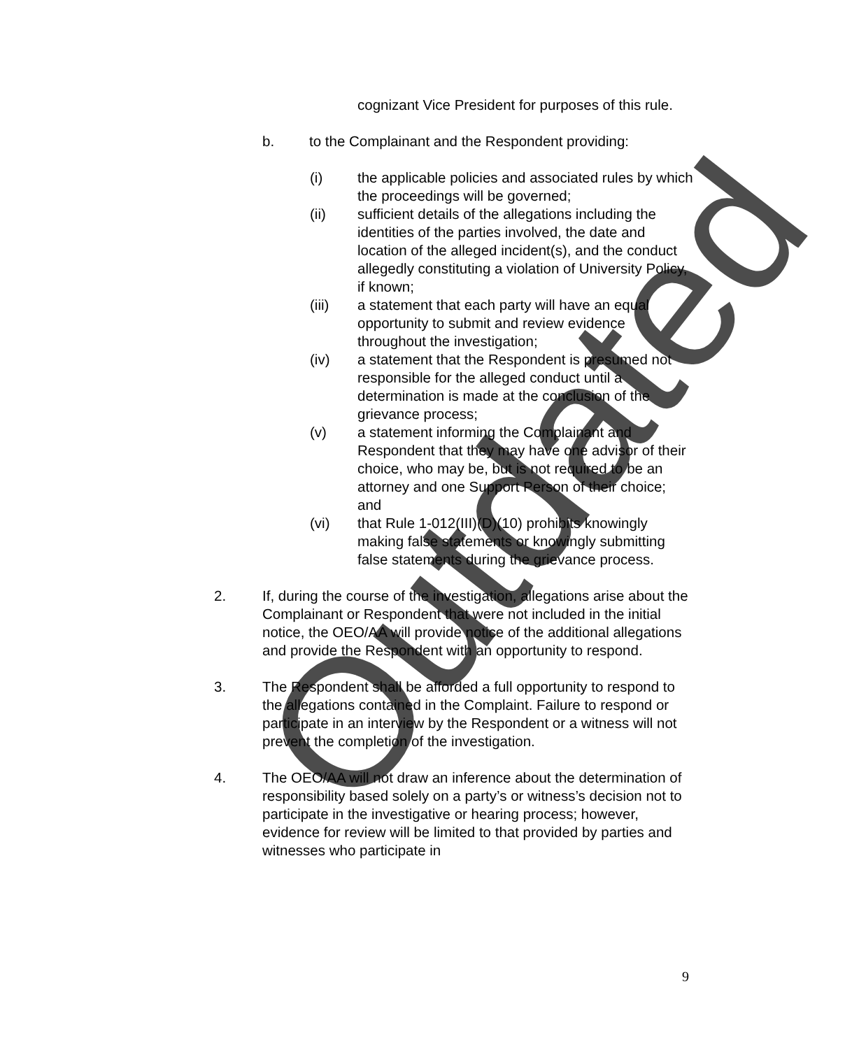cognizant Vice President for purposes of this rule.
b. to the Complainant and the Respondent providing:
(i) the applicable policies and associated rules by which the proceedings will be governed;
(ii) sufficient details of the allegations including the identities of the parties involved, the date and location of the alleged incident(s), and the conduct allegedly constituting a violation of University Policy, if known;
(iii) a statement that each party will have an equal opportunity to submit and review evidence throughout the investigation;
(iv) a statement that the Respondent is presumed not responsible for the alleged conduct until a determination is made at the conclusion of the grievance process;
(v) a statement informing the Complainant and Respondent that they may have one advisor of their choice, who may be, but is not required to be an attorney and one Support Person of their choice; and
(vi) that Rule 1-012(III)(D)(10) prohibits knowingly making false statements or knowingly submitting false statements during the grievance process.
2. If, during the course of the investigation, allegations arise about the Complainant or Respondent that were not included in the initial notice, the OEO/AA will provide notice of the additional allegations and provide the Respondent with an opportunity to respond.
3. The Respondent shall be afforded a full opportunity to respond to the allegations contained in the Complaint. Failure to respond or participate in an interview by the Respondent or a witness will not prevent the completion of the investigation.
4. The OEO/AA will not draw an inference about the determination of responsibility based solely on a party’s or witness’s decision not to participate in the investigative or hearing process; however, evidence for review will be limited to that provided by parties and witnesses who participate in
9
Outdated